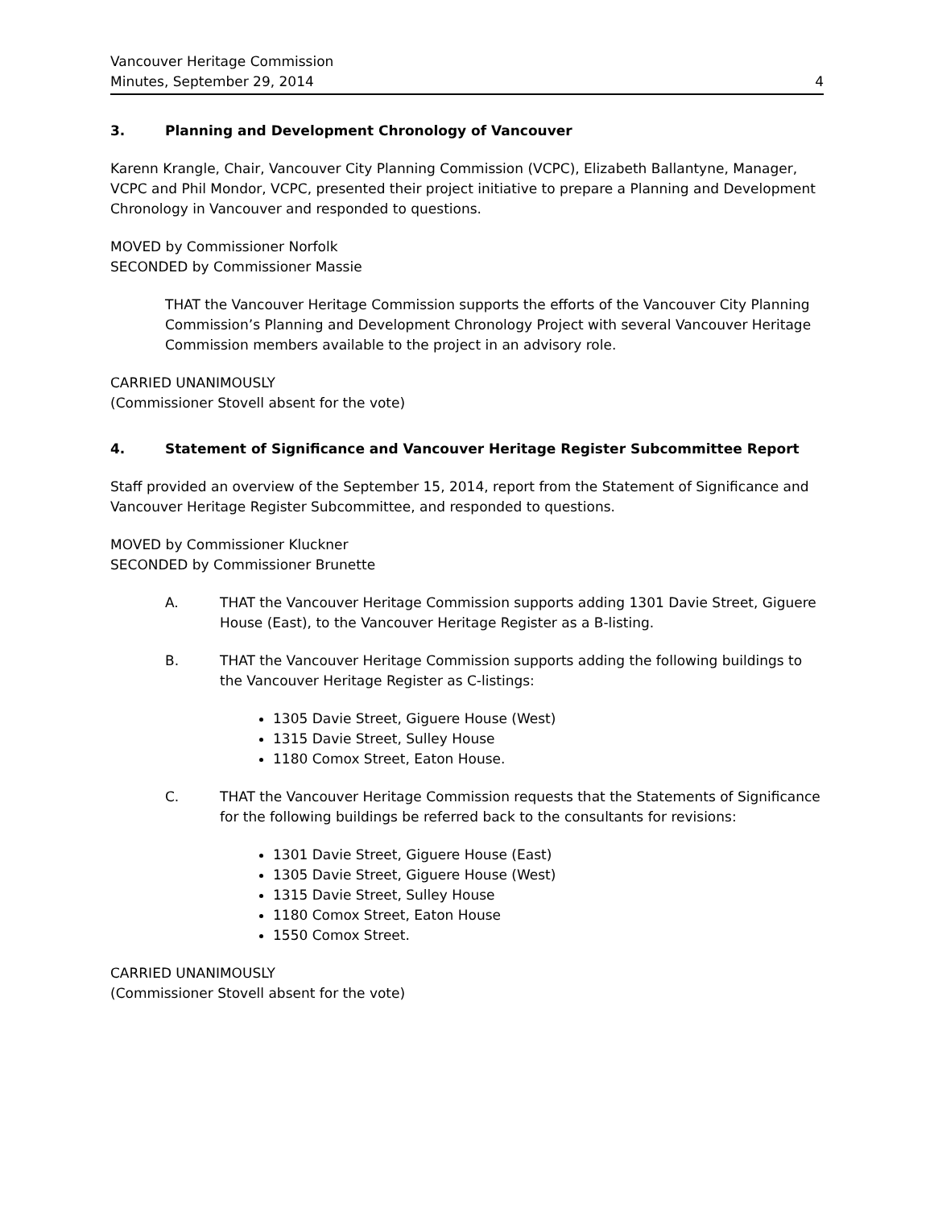Vancouver Heritage Commission
Minutes, September 29, 2014 4
3. Planning and Development Chronology of Vancouver
Karenn Krangle, Chair, Vancouver City Planning Commission (VCPC), Elizabeth Ballantyne, Manager, VCPC and Phil Mondor, VCPC, presented their project initiative to prepare a Planning and Development Chronology in Vancouver and responded to questions.
MOVED by Commissioner Norfolk
SECONDED by Commissioner Massie
THAT the Vancouver Heritage Commission supports the efforts of the Vancouver City Planning Commission’s Planning and Development Chronology Project with several Vancouver Heritage Commission members available to the project in an advisory role.
CARRIED UNANIMOUSLY
(Commissioner Stovell absent for the vote)
4. Statement of Significance and Vancouver Heritage Register Subcommittee Report
Staff provided an overview of the September 15, 2014, report from the Statement of Significance and Vancouver Heritage Register Subcommittee, and responded to questions.
MOVED by Commissioner Kluckner
SECONDED by Commissioner Brunette
A. THAT the Vancouver Heritage Commission supports adding 1301 Davie Street, Giguere House (East), to the Vancouver Heritage Register as a B-listing.
B. THAT the Vancouver Heritage Commission supports adding the following buildings to the Vancouver Heritage Register as C-listings:
1305 Davie Street, Giguere House (West)
1315 Davie Street, Sulley House
1180 Comox Street, Eaton House.
C. THAT the Vancouver Heritage Commission requests that the Statements of Significance for the following buildings be referred back to the consultants for revisions:
1301 Davie Street, Giguere House (East)
1305 Davie Street, Giguere House (West)
1315 Davie Street, Sulley House
1180 Comox Street, Eaton House
1550 Comox Street.
CARRIED UNANIMOUSLY
(Commissioner Stovell absent for the vote)